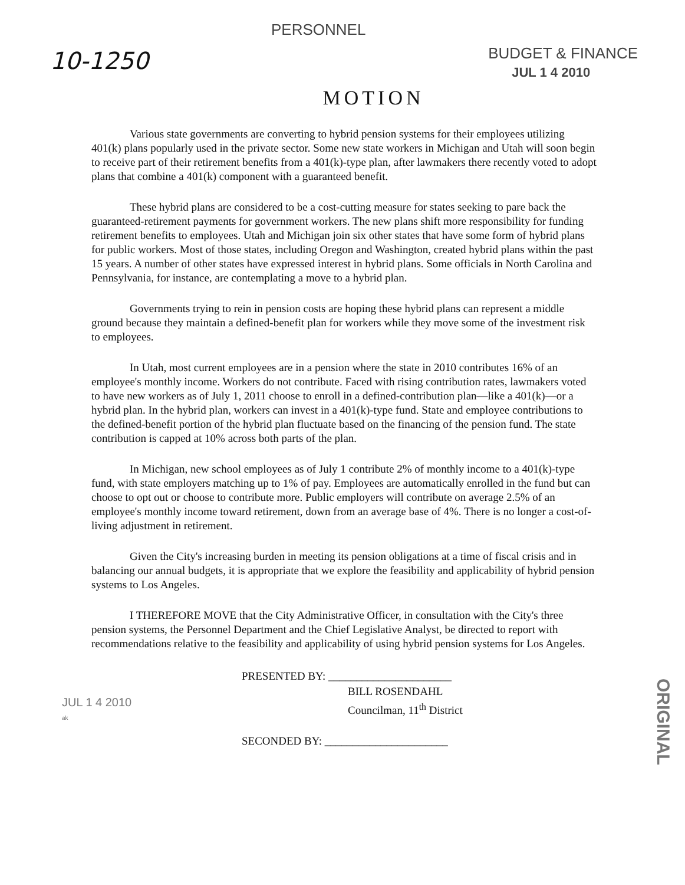10-1250
PERSONNEL
BUDGET & FINANCE
JUL 1 4 2010
MOTION
Various state governments are converting to hybrid pension systems for their employees utilizing 401(k) plans popularly used in the private sector. Some new state workers in Michigan and Utah will soon begin to receive part of their retirement benefits from a 401(k)-type plan, after lawmakers there recently voted to adopt plans that combine a 401(k) component with a guaranteed benefit.
These hybrid plans are considered to be a cost-cutting measure for states seeking to pare back the guaranteed-retirement payments for government workers. The new plans shift more responsibility for funding retirement benefits to employees. Utah and Michigan join six other states that have some form of hybrid plans for public workers. Most of those states, including Oregon and Washington, created hybrid plans within the past 15 years. A number of other states have expressed interest in hybrid plans. Some officials in North Carolina and Pennsylvania, for instance, are contemplating a move to a hybrid plan.
Governments trying to rein in pension costs are hoping these hybrid plans can represent a middle ground because they maintain a defined-benefit plan for workers while they move some of the investment risk to employees.
In Utah, most current employees are in a pension where the state in 2010 contributes 16% of an employee's monthly income. Workers do not contribute. Faced with rising contribution rates, lawmakers voted to have new workers as of July 1, 2011 choose to enroll in a defined-contribution plan—like a 401(k)—or a hybrid plan. In the hybrid plan, workers can invest in a 401(k)-type fund. State and employee contributions to the defined-benefit portion of the hybrid plan fluctuate based on the financing of the pension fund. The state contribution is capped at 10% across both parts of the plan.
In Michigan, new school employees as of July 1 contribute 2% of monthly income to a 401(k)-type fund, with state employers matching up to 1% of pay. Employees are automatically enrolled in the fund but can choose to opt out or choose to contribute more. Public employers will contribute on average 2.5% of an employee's monthly income toward retirement, down from an average base of 4%. There is no longer a cost-of-living adjustment in retirement.
Given the City's increasing burden in meeting its pension obligations at a time of fiscal crisis and in balancing our annual budgets, it is appropriate that we explore the feasibility and applicability of hybrid pension systems to Los Angeles.
I THEREFORE MOVE that the City Administrative Officer, in consultation with the City's three pension systems, the Personnel Department and the Chief Legislative Analyst, be directed to report with recommendations relative to the feasibility and applicability of using hybrid pension systems for Los Angeles.
PRESENTED BY: ______________________
BILL ROSENDAHL
Councilman, 11<sup>th</sup> District
SECONDED BY: ______________________
JUL 1 4 2010
ak
ORIGINAL